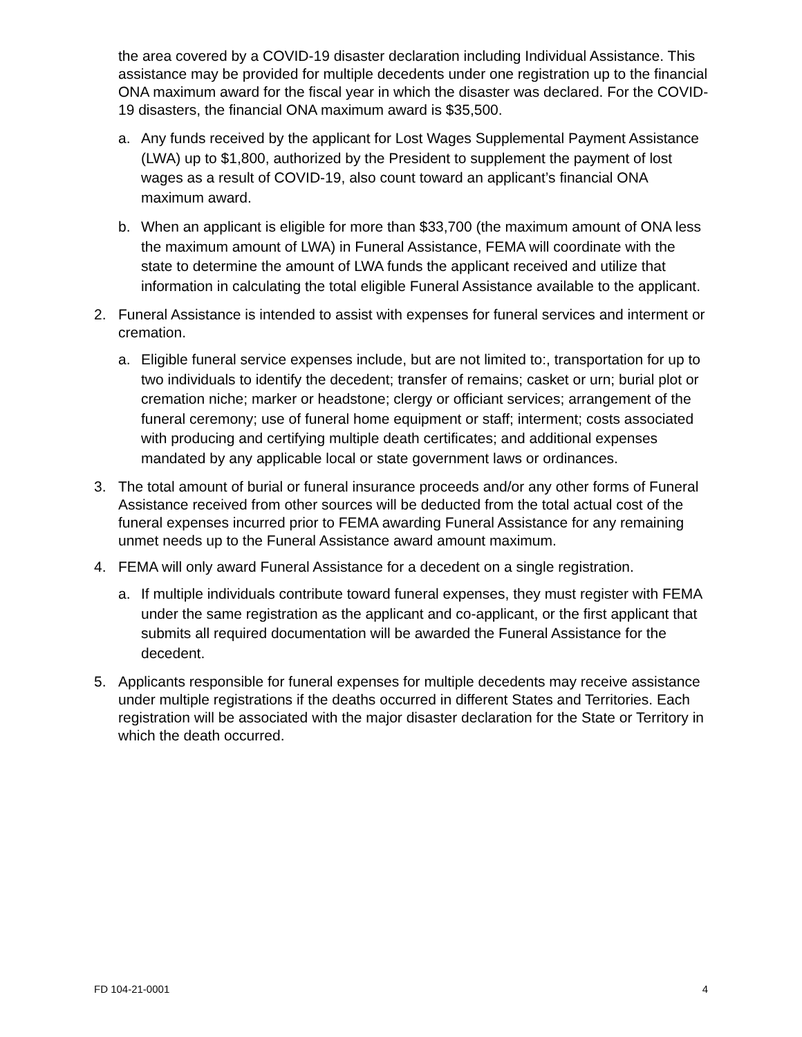the area covered by a COVID-19 disaster declaration including Individual Assistance. This assistance may be provided for multiple decedents under one registration up to the financial ONA maximum award for the fiscal year in which the disaster was declared. For the COVID-19 disasters, the financial ONA maximum award is $35,500.
a. Any funds received by the applicant for Lost Wages Supplemental Payment Assistance (LWA) up to $1,800, authorized by the President to supplement the payment of lost wages as a result of COVID-19, also count toward an applicant’s financial ONA maximum award.
b. When an applicant is eligible for more than $33,700 (the maximum amount of ONA less the maximum amount of LWA) in Funeral Assistance, FEMA will coordinate with the state to determine the amount of LWA funds the applicant received and utilize that information in calculating the total eligible Funeral Assistance available to the applicant.
2. Funeral Assistance is intended to assist with expenses for funeral services and interment or cremation.
a. Eligible funeral service expenses include, but are not limited to:, transportation for up to two individuals to identify the decedent; transfer of remains; casket or urn; burial plot or cremation niche; marker or headstone; clergy or officiant services; arrangement of the funeral ceremony; use of funeral home equipment or staff; interment; costs associated with producing and certifying multiple death certificates; and additional expenses mandated by any applicable local or state government laws or ordinances.
3. The total amount of burial or funeral insurance proceeds and/or any other forms of Funeral Assistance received from other sources will be deducted from the total actual cost of the funeral expenses incurred prior to FEMA awarding Funeral Assistance for any remaining unmet needs up to the Funeral Assistance award amount maximum.
4. FEMA will only award Funeral Assistance for a decedent on a single registration.
a. If multiple individuals contribute toward funeral expenses, they must register with FEMA under the same registration as the applicant and co-applicant, or the first applicant that submits all required documentation will be awarded the Funeral Assistance for the decedent.
5. Applicants responsible for funeral expenses for multiple decedents may receive assistance under multiple registrations if the deaths occurred in different States and Territories. Each registration will be associated with the major disaster declaration for the State or Territory in which the death occurred.
FD 104-21-0001 4